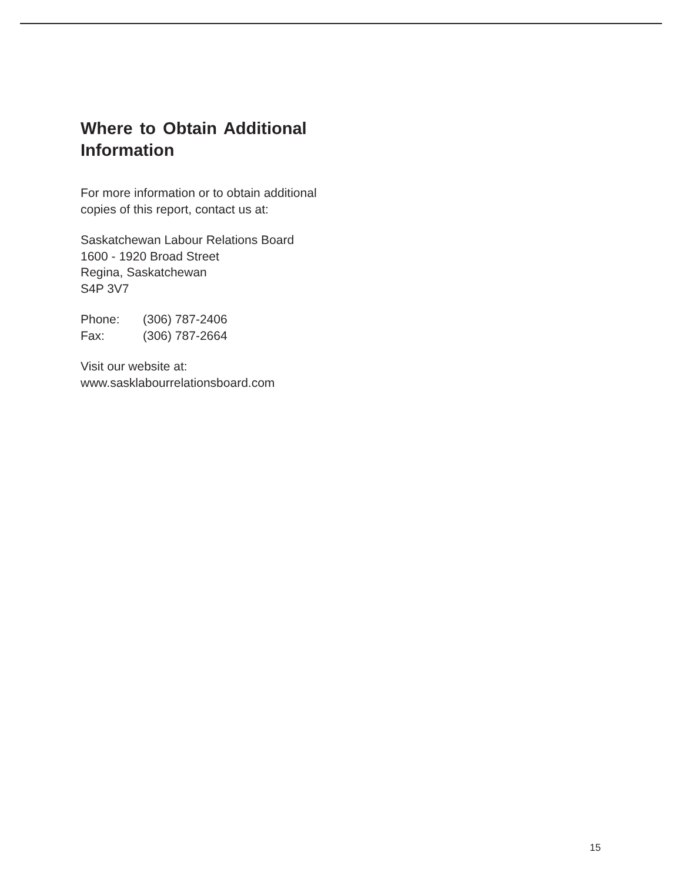Where to Obtain Additional Information
For more information or to obtain additional copies of this report, contact us at:
Saskatchewan Labour Relations Board
1600 - 1920 Broad Street
Regina, Saskatchewan
S4P 3V7
Phone: (306) 787-2406
Fax: (306) 787-2664
Visit our website at:
www.sasklabourrelationsboard.com
15